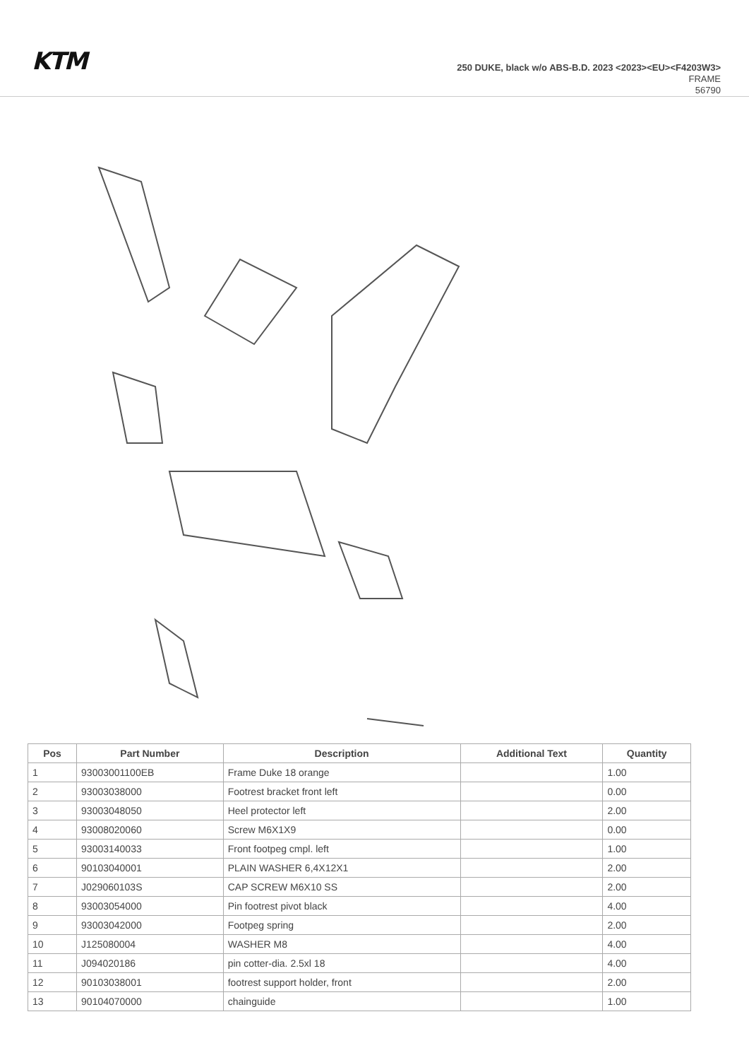KTM
250 DUKE, black w/o ABS-B.D. 2023 <2023><EU><F4203W3>
FRAME
56790
| Pos | Part Number | Description | Additional Text | Quantity |
| --- | --- | --- | --- | --- |
| 1 | 93003001100EB | Frame Duke 18 orange | | 1.00 |
| 2 | 93003038000 | Footrest bracket front left | | 0.00 |
| 3 | 93003048050 | Heel protector left | | 2.00 |
| 4 | 93008020060 | Screw M6X1X9 | | 0.00 |
| 5 | 93003140033 | Front footpeg cmpl. left | | 1.00 |
| 6 | 90103040001 | PLAIN WASHER 6,4X12X1 | | 2.00 |
| 7 | J029060103S | CAP SCREW M6X10 SS | | 2.00 |
| 8 | 93003054000 | Pin footrest pivot black | | 4.00 |
| 9 | 93003042000 | Footpeg spring | | 2.00 |
| 10 | J125080004 | WASHER M8 | | 4.00 |
| 11 | J094020186 | pin cotter-dia. 2.5xl 18 | | 4.00 |
| 12 | 90103038001 | footrest support holder, front | | 2.00 |
| 13 | 90104070000 | chainguide | | 1.00 |